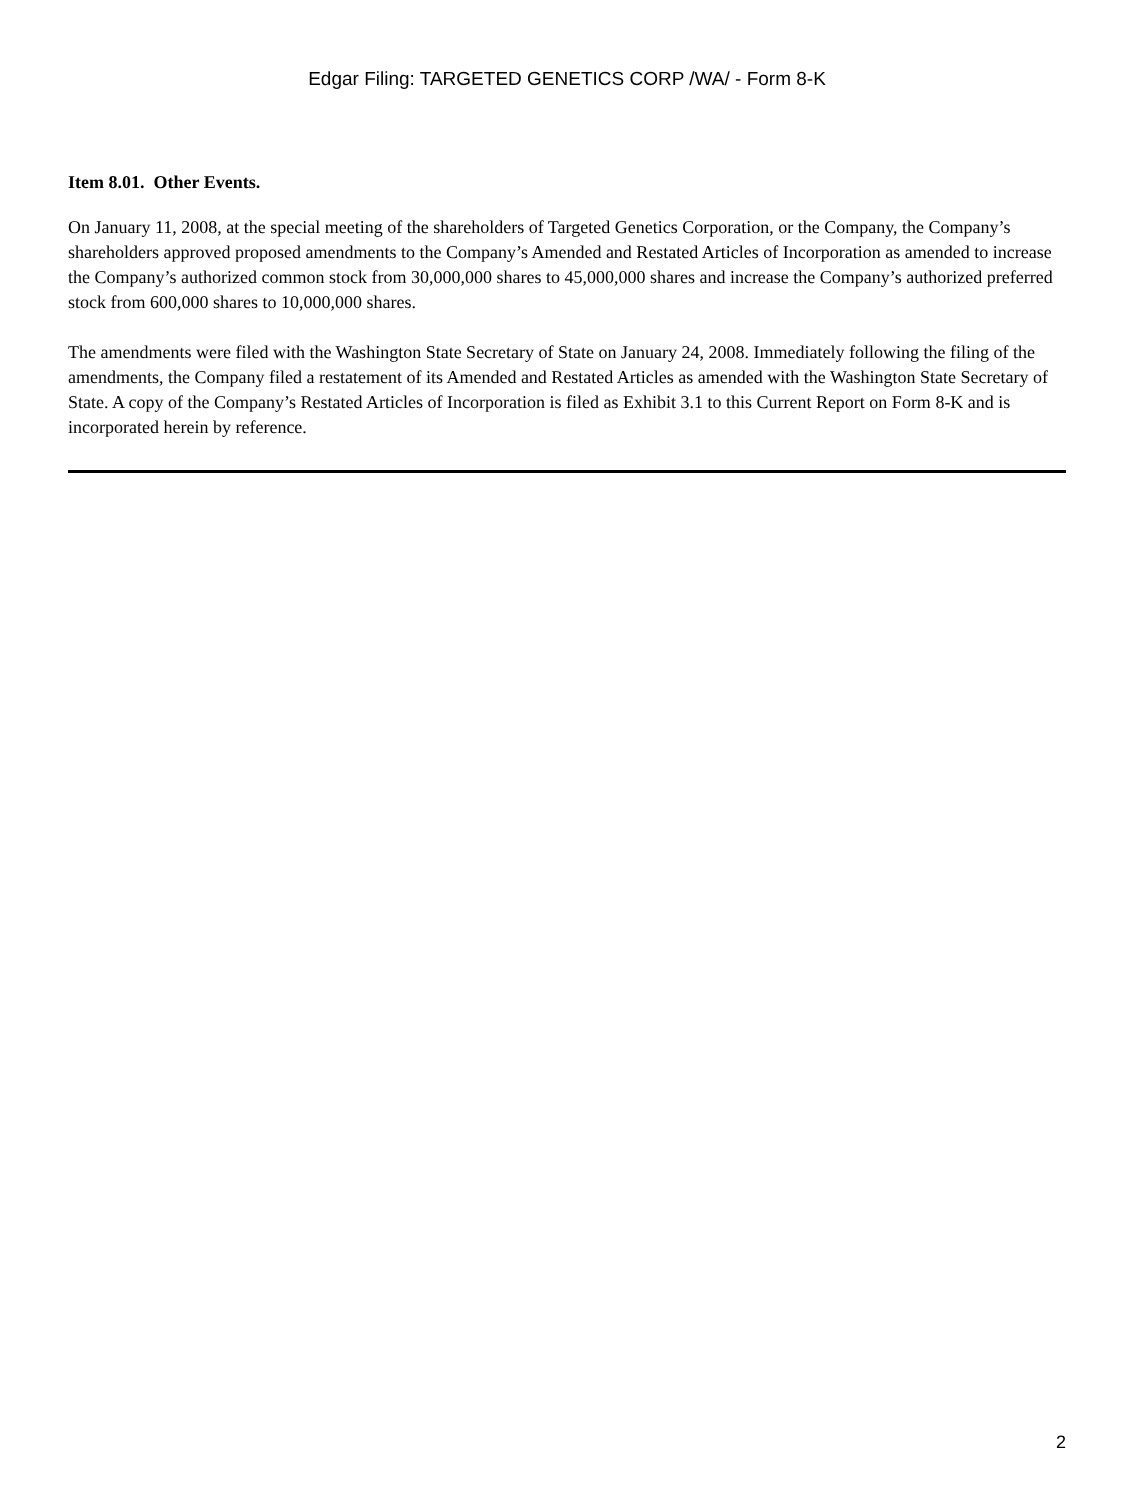Edgar Filing: TARGETED GENETICS CORP /WA/ - Form 8-K
Item 8.01. Other Events.
On January 11, 2008, at the special meeting of the shareholders of Targeted Genetics Corporation, or the Company, the Company’s shareholders approved proposed amendments to the Company’s Amended and Restated Articles of Incorporation as amended to increase the Company’s authorized common stock from 30,000,000 shares to 45,000,000 shares and increase the Company’s authorized preferred stock from 600,000 shares to 10,000,000 shares.
The amendments were filed with the Washington State Secretary of State on January 24, 2008. Immediately following the filing of the amendments, the Company filed a restatement of its Amended and Restated Articles as amended with the Washington State Secretary of State. A copy of the Company’s Restated Articles of Incorporation is filed as Exhibit 3.1 to this Current Report on Form 8-K and is incorporated herein by reference.
2